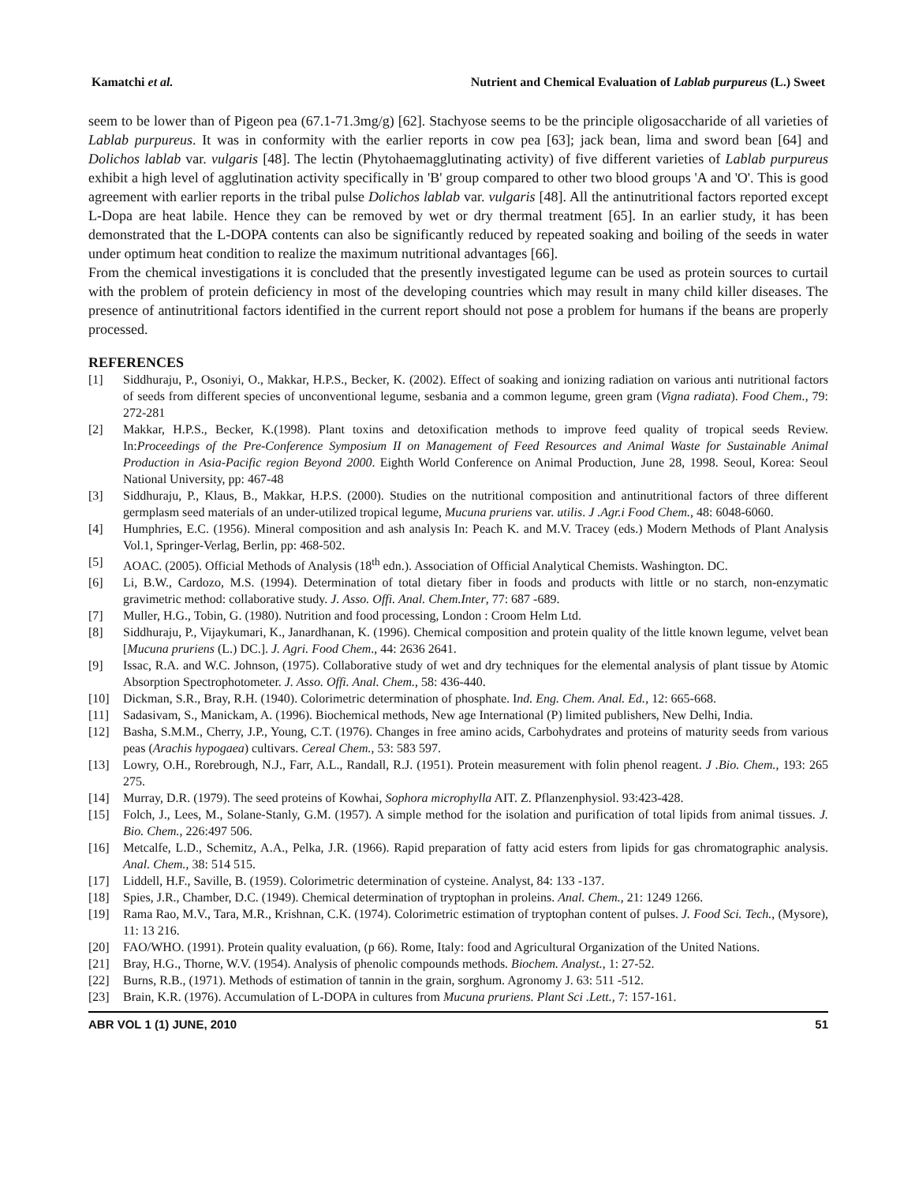Kamatchi et al. Nutrient and Chemical Evaluation of Lablab purpureus (L.) Sweet
seem to be lower than of Pigeon pea (67.1-71.3mg/g) [62]. Stachyose seems to be the principle oligosaccharide of all varieties of Lablab purpureus. It was in conformity with the earlier reports in cow pea [63]; jack bean, lima and sword bean [64] and Dolichos lablab var. vulgaris [48]. The lectin (Phytohaemagglutinating activity) of five different varieties of Lablab purpureus exhibit a high level of agglutination activity specifically in 'B' group compared to other two blood groups 'A and 'O'. This is good agreement with earlier reports in the tribal pulse Dolichos lablab var. vulgaris [48]. All the antinutritional factors reported except L-Dopa are heat labile. Hence they can be removed by wet or dry thermal treatment [65]. In an earlier study, it has been demonstrated that the L-DOPA contents can also be significantly reduced by repeated soaking and boiling of the seeds in water under optimum heat condition to realize the maximum nutritional advantages [66].
From the chemical investigations it is concluded that the presently investigated legume can be used as protein sources to curtail with the problem of protein deficiency in most of the developing countries which may result in many child killer diseases. The presence of antinutritional factors identified in the current report should not pose a problem for humans if the beans are properly processed.
REFERENCES
[1] Siddhuraju, P., Osoniyi, O., Makkar, H.P.S., Becker, K. (2002). Effect of soaking and ionizing radiation on various anti nutritional factors of seeds from different species of unconventional legume, sesbania and a common legume, green gram (Vigna radiata). Food Chem., 79: 272-281
[2] Makkar, H.P.S., Becker, K.(1998). Plant toxins and detoxification methods to improve feed quality of tropical seeds Review. In:Proceedings of the Pre-Conference Symposium II on Management of Feed Resources and Animal Waste for Sustainable Animal Production in Asia-Pacific region Beyond 2000. Eighth World Conference on Animal Production, June 28, 1998. Seoul, Korea: Seoul National University, pp: 467-48
[3] Siddhuraju, P., Klaus, B., Makkar, H.P.S. (2000). Studies on the nutritional composition and antinutritional factors of three different germplasm seed materials of an under-utilized tropical legume, Mucuna pruriens var. utilis. J .Agr.i Food Chem., 48: 6048-6060.
[4] Humphries, E.C. (1956). Mineral composition and ash analysis In: Peach K. and M.V. Tracey (eds.) Modern Methods of Plant Analysis Vol.1, Springer-Verlag, Berlin, pp: 468-502.
[5] AOAC. (2005). Official Methods of Analysis (18<sup>th</sup> edn.). Association of Official Analytical Chemists. Washington. DC.
[6] Li, B.W., Cardozo, M.S. (1994). Determination of total dietary fiber in foods and products with little or no starch, non-enzymatic gravimetric method: collaborative study. J. Asso. Offi. Anal. Chem.Inter, 77: 687 -689.
[7] Muller, H.G., Tobin, G. (1980). Nutrition and food processing, London : Croom Helm Ltd.
[8] Siddhuraju, P., Vijaykumari, K., Janardhanan, K. (1996). Chemical composition and protein quality of the little known legume, velvet bean [Mucuna pruriens (L.) DC.]. J. Agri. Food Chem., 44: 2636 2641.
[9] Issac, R.A. and W.C. Johnson, (1975). Collaborative study of wet and dry techniques for the elemental analysis of plant tissue by Atomic Absorption Spectrophotometer. J. Asso. Offi. Anal. Chem., 58: 436-440.
[10] Dickman, S.R., Bray, R.H. (1940). Colorimetric determination of phosphate. Ind. Eng. Chem. Anal. Ed., 12: 665-668.
[11] Sadasivam, S., Manickam, A. (1996). Biochemical methods, New age International (P) limited publishers, New Delhi, India.
[12] Basha, S.M.M., Cherry, J.P., Young, C.T. (1976). Changes in free amino acids, Carbohydrates and proteins of maturity seeds from various peas (Arachis hypogaea) cultivars. Cereal Chem., 53: 583 597.
[13] Lowry, O.H., Rorebrough, N.J., Farr, A.L., Randall, R.J. (1951). Protein measurement with folin phenol reagent. J .Bio. Chem., 193: 265 275.
[14] Murray, D.R. (1979). The seed proteins of Kowhai, Sophora microphylla AIT. Z. Pflanzenphysiol. 93:423-428.
[15] Folch, J., Lees, M., Solane-Stanly, G.M. (1957). A simple method for the isolation and purification of total lipids from animal tissues. J. Bio. Chem., 226:497 506.
[16] Metcalfe, L.D., Schemitz, A.A., Pelka, J.R. (1966). Rapid preparation of fatty acid esters from lipids for gas chromatographic analysis. Anal. Chem., 38: 514 515.
[17] Liddell, H.F., Saville, B. (1959). Colorimetric determination of cysteine. Analyst, 84: 133 -137.
[18] Spies, J.R., Chamber, D.C. (1949). Chemical determination of tryptophan in proleins. Anal. Chem., 21: 1249 1266.
[19] Rama Rao, M.V., Tara, M.R., Krishnan, C.K. (1974). Colorimetric estimation of tryptophan content of pulses. J. Food Sci. Tech., (Mysore), 11: 13 216.
[20] FAO/WHO. (1991). Protein quality evaluation, (p 66). Rome, Italy: food and Agricultural Organization of the United Nations.
[21] Bray, H.G., Thorne, W.V. (1954). Analysis of phenolic compounds methods. Biochem. Analyst., 1: 27-52.
[22] Burns, R.B., (1971). Methods of estimation of tannin in the grain, sorghum. Agronomy J. 63: 511 -512.
[23] Brain, K.R. (1976). Accumulation of L-DOPA in cultures from Mucuna pruriens. Plant Sci .Lett., 7: 157-161.
ABR VOL 1 (1) JUNE, 2010 51